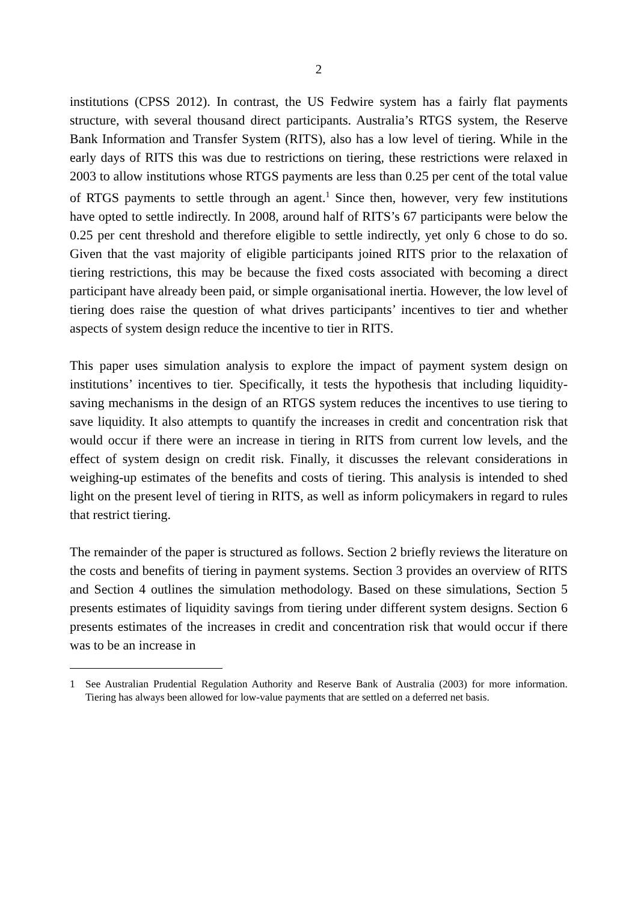2
institutions (CPSS 2012). In contrast, the US Fedwire system has a fairly flat payments structure, with several thousand direct participants. Australia’s RTGS system, the Reserve Bank Information and Transfer System (RITS), also has a low level of tiering. While in the early days of RITS this was due to restrictions on tiering, these restrictions were relaxed in 2003 to allow institutions whose RTGS payments are less than 0.25 per cent of the total value of RTGS payments to settle through an agent.<sup>1</sup> Since then, however, very few institutions have opted to settle indirectly. In 2008, around half of RITS’s 67 participants were below the 0.25 per cent threshold and therefore eligible to settle indirectly, yet only 6 chose to do so. Given that the vast majority of eligible participants joined RITS prior to the relaxation of tiering restrictions, this may be because the fixed costs associated with becoming a direct participant have already been paid, or simple organisational inertia. However, the low level of tiering does raise the question of what drives participants’ incentives to tier and whether aspects of system design reduce the incentive to tier in RITS.
This paper uses simulation analysis to explore the impact of payment system design on institutions’ incentives to tier. Specifically, it tests the hypothesis that including liquidity-saving mechanisms in the design of an RTGS system reduces the incentives to use tiering to save liquidity. It also attempts to quantify the increases in credit and concentration risk that would occur if there were an increase in tiering in RITS from current low levels, and the effect of system design on credit risk. Finally, it discusses the relevant considerations in weighing-up estimates of the benefits and costs of tiering. This analysis is intended to shed light on the present level of tiering in RITS, as well as inform policymakers in regard to rules that restrict tiering.
The remainder of the paper is structured as follows. Section 2 briefly reviews the literature on the costs and benefits of tiering in payment systems. Section 3 provides an overview of RITS and Section 4 outlines the simulation methodology. Based on these simulations, Section 5 presents estimates of liquidity savings from tiering under different system designs. Section 6 presents estimates of the increases in credit and concentration risk that would occur if there was to be an increase in
1 See Australian Prudential Regulation Authority and Reserve Bank of Australia (2003) for more information. Tiering has always been allowed for low-value payments that are settled on a deferred net basis.